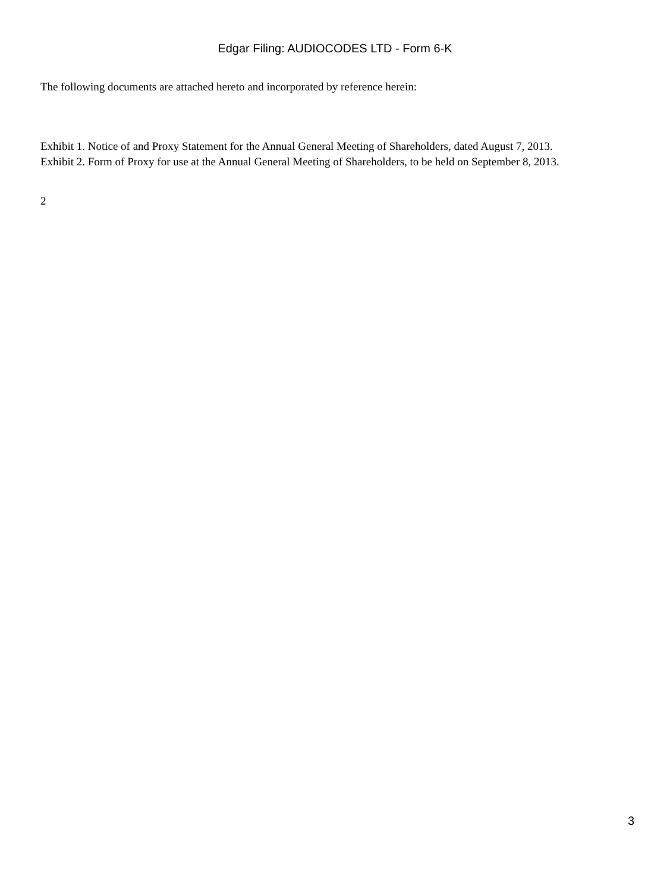Edgar Filing: AUDIOCODES LTD - Form 6-K
The following documents are attached hereto and incorporated by reference herein:
Exhibit 1. Notice of and Proxy Statement for the Annual General Meeting of Shareholders, dated August 7, 2013.
Exhibit 2. Form of Proxy for use at the Annual General Meeting of Shareholders, to be held on September 8, 2013.
2
3